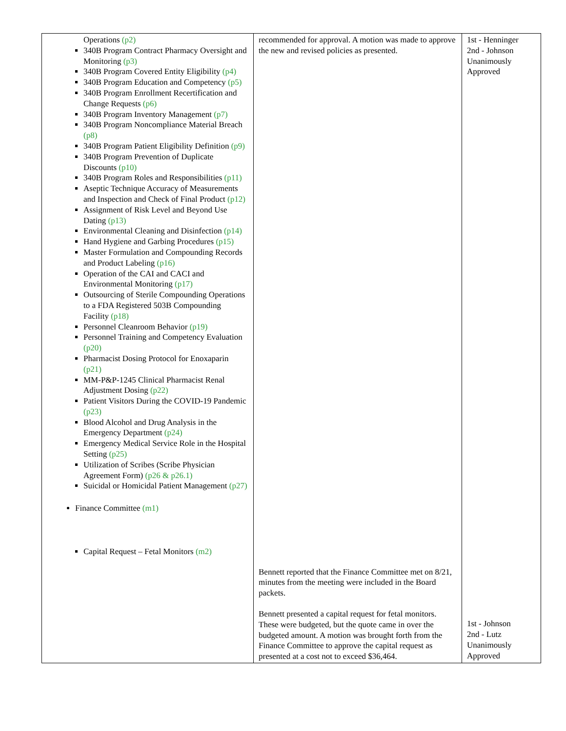| Operations (p2) 340B Program Contract Pharmacy Oversight and Monitoring (p3) 340B Program Covered Entity Eligibility (p4) 340B Program Education and Competency (p5) 340B Program Enrollment Recertification and Change Requests (p6) 340B Program Inventory Management (p7) 340B Program Noncompliance Material Breach (p8) 340B Program Patient Eligibility Definition (p9) 340B Program Prevention of Duplicate Discounts (p10) 340B Program Roles and Responsibilities (p11) Aseptic Technique Accuracy of Measurements and Inspection and Check of Final Product (p12) Assignment of Risk Level and Beyond Use Dating (p13) Environmental Cleaning and Disinfection (p14) Hand Hygiene and Garbing Procedures (p15) Master Formulation and Compounding Records and Product Labeling (p16) Operation of the CAI and CACI and Environmental Monitoring (p17) Outsourcing of Sterile Compounding Operations to a FDA Registered 503B Compounding Facility (p18) Personnel Cleanroom Behavior (p19) Personnel Training and Competency Evaluation (p20) Pharmacist Dosing Protocol for Enoxaparin (p21) MM-P&P-1245 Clinical Pharmacist Renal Adjustment Dosing (p22) Patient Visitors During the COVID-19 Pandemic (p23) Blood Alcohol and Drug Analysis in the Emergency Department (p24) Emergency Medical Service Role in the Hospital Setting (p25) Utilization of Scribes (Scribe Physician Agreement Form) (p26 & p26.1) Suicidal or Homicidal Patient Management (p27) Finance Committee (m1) Capital Request – Fetal Monitors (m2) | recommended for approval. A motion was made to approve the new and revised policies as presented. Bennett reported that the Finance Committee met on 8/21, minutes from the meeting were included in the Board packets. Bennett presented a capital request for fetal monitors. These were budgeted, but the quote came in over the budgeted amount. A motion was brought forth from the Finance Committee to approve the capital request as presented at a cost not to exceed $36,464. | 1st - Henninger 2nd - Johnson Unanimously Approved 1st - Johnson 2nd - Lutz Unanimously Approved |